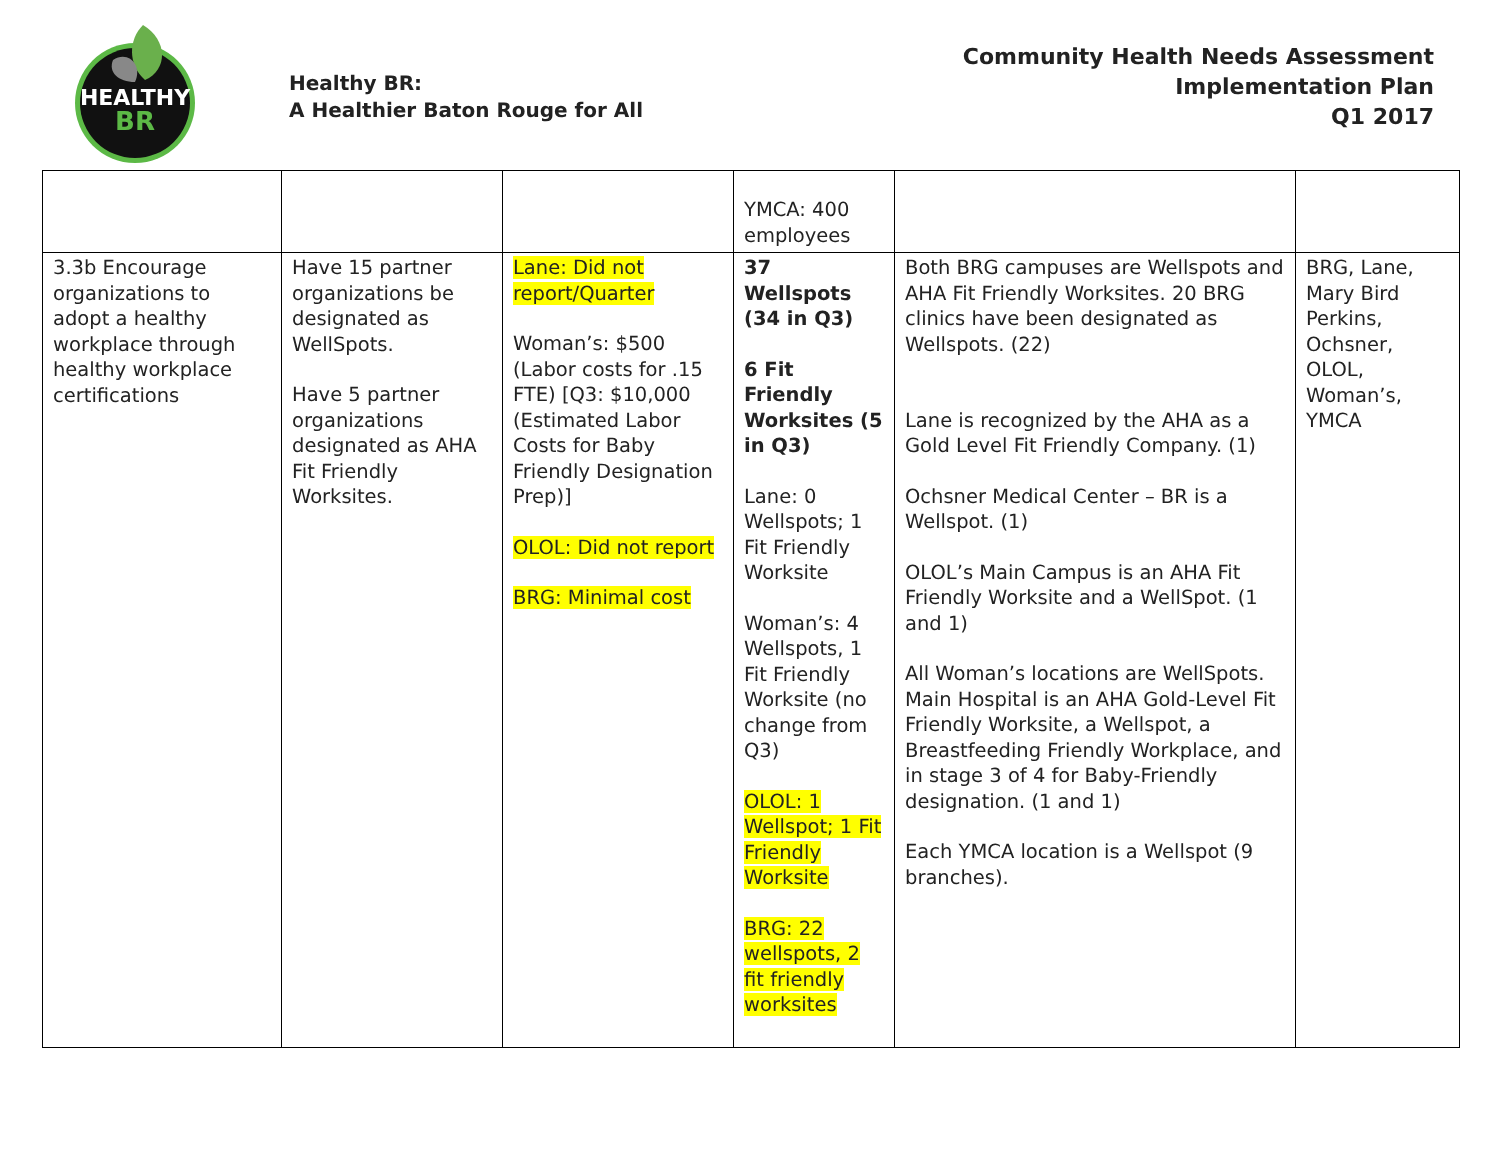HEALTHY
BR
Healthy BR:
A Healthier Baton Rouge for All
Community Health Needs Assessment
Implementation Plan
Q1 2017
| | | | YMCA: 400 employees | | |
| 3.3b Encourage organizations to adopt a healthy workplace through healthy workplace certifications | Have 15 partner organizations be designated as WellSpots. Have 5 partner organizations designated as AHA Fit Friendly Worksites. | Lane: Did not report/Quarter Woman’s: $500 (Labor costs for .15 FTE) [Q3: $10,000 (Estimated Labor Costs for Baby Friendly Designation Prep)] OLOL: Did not report BRG: Minimal cost | 37 Wellspots (34 in Q3) 6 Fit Friendly Worksites (5 in Q3) Lane: 0 Wellspots; 1 Fit Friendly Worksite Woman’s: 4 Wellspots, 1 Fit Friendly Worksite (no change from Q3) OLOL: 1 Wellspot; 1 Fit Friendly Worksite BRG: 22 wellspots, 2 fit friendly worksites | Both BRG campuses are Wellspots and AHA Fit Friendly Worksites. 20 BRG clinics have been designated as Wellspots. (22) Lane is recognized by the AHA as a Gold Level Fit Friendly Company. (1) Ochsner Medical Center – BR is a Wellspot. (1) OLOL’s Main Campus is an AHA Fit Friendly Worksite and a WellSpot. (1 and 1) All Woman’s locations are WellSpots. Main Hospital is an AHA Gold-Level Fit Friendly Worksite, a Wellspot, a Breastfeeding Friendly Workplace, and in stage 3 of 4 for Baby-Friendly designation. (1 and 1) Each YMCA location is a Wellspot (9 branches). | BRG, Lane, Mary Bird Perkins, Ochsner, OLOL, Woman’s, YMCA |